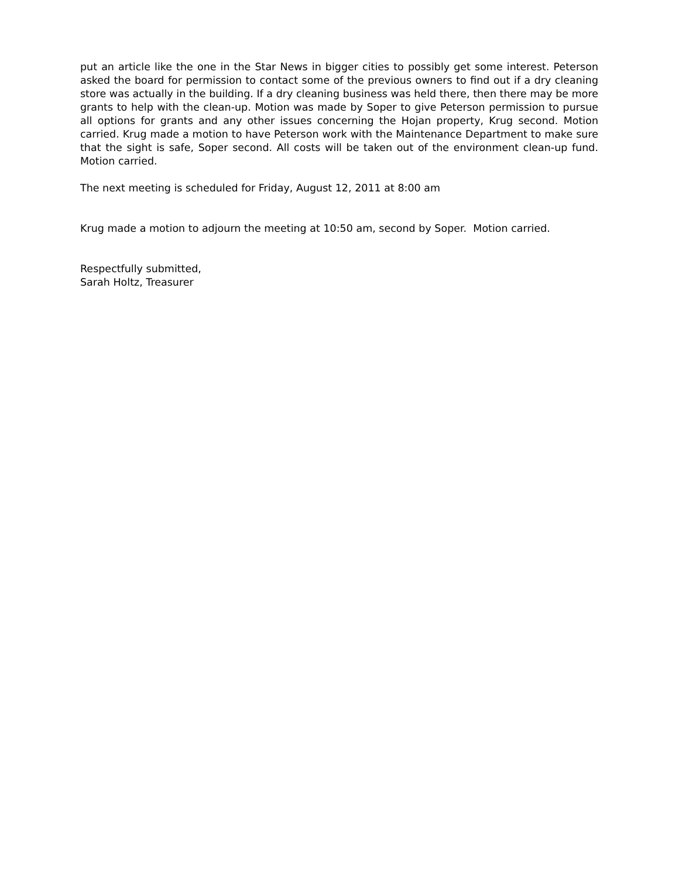put an article like the one in the Star News in bigger cities to possibly get some interest. Peterson asked the board for permission to contact some of the previous owners to find out if a dry cleaning store was actually in the building. If a dry cleaning business was held there, then there may be more grants to help with the clean-up. Motion was made by Soper to give Peterson permission to pursue all options for grants and any other issues concerning the Hojan property, Krug second. Motion carried. Krug made a motion to have Peterson work with the Maintenance Department to make sure that the sight is safe, Soper second. All costs will be taken out of the environment clean-up fund. Motion carried.
The next meeting is scheduled for Friday, August 12, 2011 at 8:00 am
Krug made a motion to adjourn the meeting at 10:50 am, second by Soper. Motion carried.
Respectfully submitted,
Sarah Holtz, Treasurer